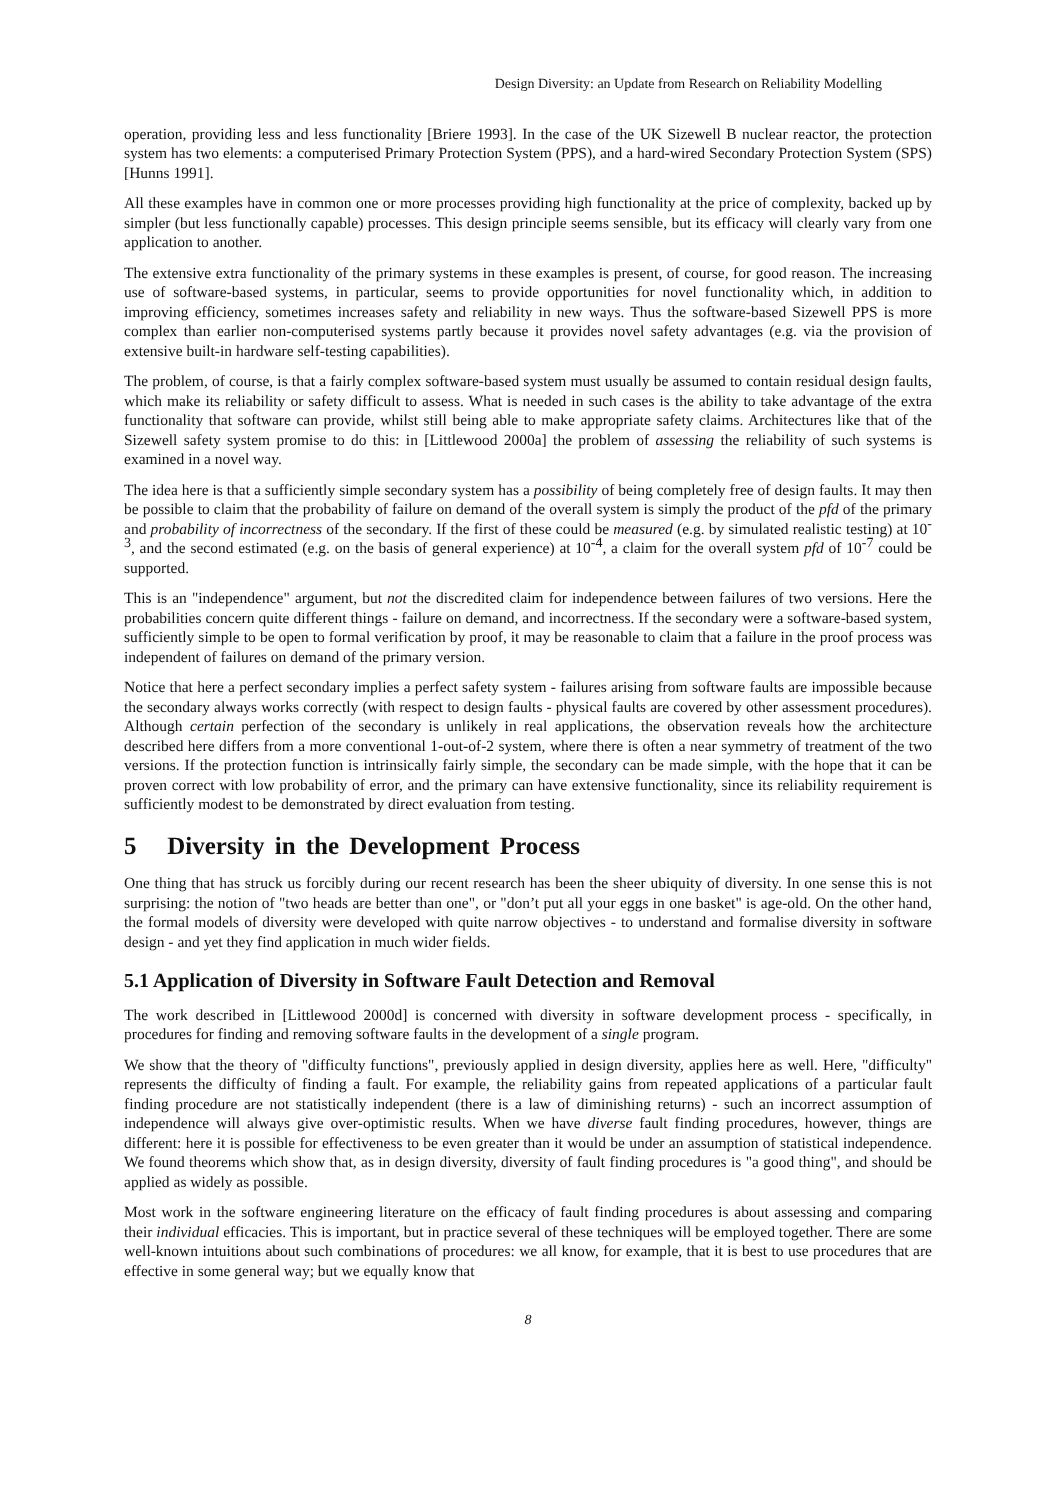Design Diversity: an Update from Research on Reliability Modelling
operation, providing less and less functionality [Briere 1993]. In the case of the UK Sizewell B nuclear reactor, the protection system has two elements: a computerised Primary Protection System (PPS), and a hard-wired Secondary Protection System (SPS) [Hunns 1991].
All these examples have in common one or more processes providing high functionality at the price of complexity, backed up by simpler (but less functionally capable) processes. This design principle seems sensible, but its efficacy will clearly vary from one application to another.
The extensive extra functionality of the primary systems in these examples is present, of course, for good reason. The increasing use of software-based systems, in particular, seems to provide opportunities for novel functionality which, in addition to improving efficiency, sometimes increases safety and reliability in new ways. Thus the software-based Sizewell PPS is more complex than earlier non-computerised systems partly because it provides novel safety advantages (e.g. via the provision of extensive built-in hardware self-testing capabilities).
The problem, of course, is that a fairly complex software-based system must usually be assumed to contain residual design faults, which make its reliability or safety difficult to assess. What is needed in such cases is the ability to take advantage of the extra functionality that software can provide, whilst still being able to make appropriate safety claims. Architectures like that of the Sizewell safety system promise to do this: in [Littlewood 2000a] the problem of assessing the reliability of such systems is examined in a novel way.
The idea here is that a sufficiently simple secondary system has a possibility of being completely free of design faults. It may then be possible to claim that the probability of failure on demand of the overall system is simply the product of the pfd of the primary and probability of incorrectness of the secondary. If the first of these could be measured (e.g. by simulated realistic testing) at 10<sup>-3</sup>, and the second estimated (e.g. on the basis of general experience) at 10<sup>-4</sup>, a claim for the overall system pfd of 10<sup>-7</sup> could be supported.
This is an "independence" argument, but not the discredited claim for independence between failures of two versions. Here the probabilities concern quite different things - failure on demand, and incorrectness. If the secondary were a software-based system, sufficiently simple to be open to formal verification by proof, it may be reasonable to claim that a failure in the proof process was independent of failures on demand of the primary version.
Notice that here a perfect secondary implies a perfect safety system - failures arising from software faults are impossible because the secondary always works correctly (with respect to design faults - physical faults are covered by other assessment procedures). Although certain perfection of the secondary is unlikely in real applications, the observation reveals how the architecture described here differs from a more conventional 1-out-of-2 system, where there is often a near symmetry of treatment of the two versions. If the protection function is intrinsically fairly simple, the secondary can be made simple, with the hope that it can be proven correct with low probability of error, and the primary can have extensive functionality, since its reliability requirement is sufficiently modest to be demonstrated by direct evaluation from testing.
5 Diversity in the Development Process
One thing that has struck us forcibly during our recent research has been the sheer ubiquity of diversity. In one sense this is not surprising: the notion of "two heads are better than one", or "don’t put all your eggs in one basket" is age-old. On the other hand, the formal models of diversity were developed with quite narrow objectives - to understand and formalise diversity in software design - and yet they find application in much wider fields.
5.1 Application of Diversity in Software Fault Detection and Removal
The work described in [Littlewood 2000d] is concerned with diversity in software development process - specifically, in procedures for finding and removing software faults in the development of a single program.
We show that the theory of "difficulty functions", previously applied in design diversity, applies here as well. Here, "difficulty" represents the difficulty of finding a fault. For example, the reliability gains from repeated applications of a particular fault finding procedure are not statistically independent (there is a law of diminishing returns) - such an incorrect assumption of independence will always give over-optimistic results. When we have diverse fault finding procedures, however, things are different: here it is possible for effectiveness to be even greater than it would be under an assumption of statistical independence. We found theorems which show that, as in design diversity, diversity of fault finding procedures is "a good thing", and should be applied as widely as possible.
Most work in the software engineering literature on the efficacy of fault finding procedures is about assessing and comparing their individual efficacies. This is important, but in practice several of these techniques will be employed together. There are some well-known intuitions about such combinations of procedures: we all know, for example, that it is best to use procedures that are effective in some general way; but we equally know that
8